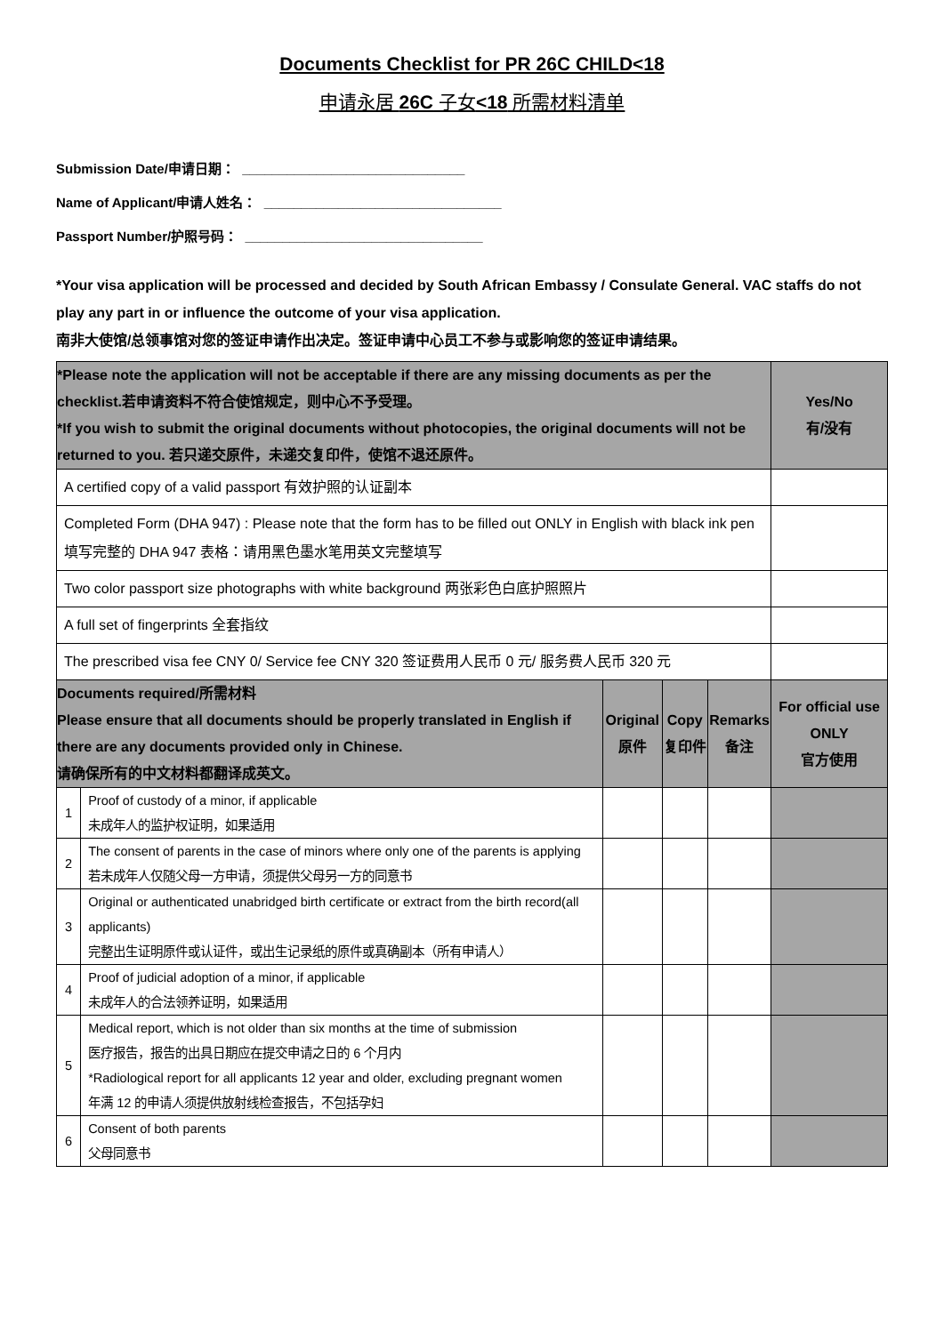Documents Checklist for PR 26C CHILD<18
申请永居 26C 子女<18 所需材料清单
Submission Date/申请日期： ______________________________
Name of Applicant/申请人姓名： ________________________________
Passport Number/护照号码： ________________________________
*Your visa application will be processed and decided by South African Embassy / Consulate General. VAC staffs do not play any part in or influence the outcome of your visa application.
南非大使馆/总领事馆对您的签证申请作出决定。签证申请中心员工不参与或影响您的签证申请结果。
| *Please note the application will not be acceptable if there are any missing documents as per the checklist.若申请资料不符合使馆规定，则中心不予受理。 *If you wish to submit the original documents without photocopies, the original documents will not be returned to you. 若只递交原件，未递交复印件，使馆不退还原件。 | | | | | Yes/No 有/没有 |
| --- | --- | --- | --- | --- | --- |
| A certified copy of a valid passport 有效护照的认证副本 | | | | | |
| Completed Form (DHA 947) : Please note that the form has to be filled out ONLY in English with black ink pen 填写完整的 DHA 947 表格：请用黑色墨水笔用英文完整填写 | | | | | |
| Two color passport size photographs with white background 两张彩色白底护照照片 | | | | | |
| A full set of fingerprints 全套指纹 | | | | | |
| The prescribed visa fee CNY 0/ Service fee CNY 320 签证费用人民币 0 元/ 服务费人民币 320 元 | | | | | |
| Documents required/所需材料 Please ensure that all documents should be properly translated in English if there are any documents provided only in Chinese. 请确保所有的中文材料都翻译成英文。 | | Original 原件 | Copy 复印件 | Remarks 备注 | For official use ONLY 官方使用 |
| 1 | Proof of custody of a minor, if applicable 未成年人的监护权证明，如果适用 | | | | |
| 2 | The consent of parents in the case of minors where only one of the parents is applying 若未成年人仅随父母一方申请，须提供父母另一方的同意书 | | | | |
| 3 | Original or authenticated unabridged birth certificate or extract from the birth record(all applicants) 完整出生证明原件或认证件，或出生记录纸的原件或真确副本（所有申请人） | | | | |
| 4 | Proof of judicial adoption of a minor, if applicable 未成年人的合法领养证明，如果适用 | | | | |
| 5 | Medical report, which is not older than six months at the time of submission 医疗报告，报告的出具日期应在提交申请之日的 6 个月内 *Radiological report for all applicants 12 year and older, excluding pregnant women 年满 12 的申请人须提供放射线检查报告，不包括孕妇 | | | | |
| 6 | Consent of both parents 父母同意书 | | | | |